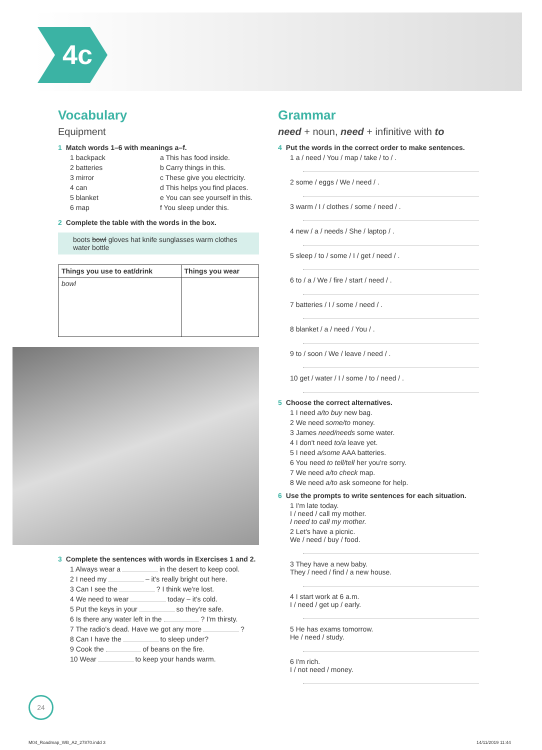4c
Vocabulary
Equipment
1 Match words 1–6 with meanings a–f.
1 backpack
2 batteries
3 mirror
4 can
5 blanket
6 map
a This has food inside.
b Carry things in this.
c These give you electricity.
d This helps you find places.
e You can see yourself in this.
f You sleep under this.
2 Complete the table with the words in the box.
boots bowl gloves hat knife sunglasses warm clothes water bottle
| Things you use to eat/drink | Things you wear |
| --- | --- |
| bowl | |
3 Complete the sentences with words in Exercises 1 and 2.
1 Always wear a in the desert to keep cool.
2 I need my – it's really bright out here.
3 Can I see the ? I think we're lost.
4 We need to wear today – it's cold.
5 Put the keys in your so they're safe.
6 Is there any water left in the ? I'm thirsty.
7 The radio's dead. Have we got any more ?
8 Can I have the to sleep under?
9 Cook the of beans on the fire.
10 Wear to keep your hands warm.
Grammar
need + noun, need + infinitive with to
4 Put the words in the correct order to make sentences.
1 a / need / You / map / take / to / .
2 some / eggs / We / need / .
3 warm / I / clothes / some / need / .
4 new / a / needs / She / laptop / .
5 sleep / to / some / I / get / need / .
6 to / a / We / fire / start / need / .
7 batteries / I / some / need / .
8 blanket / a / need / You / .
9 to / soon / We / leave / need / .
10 get / water / I / some / to / need / .
5 Choose the correct alternatives.
1 I need a/to buy new bag.
2 We need some/to money.
3 James need/needs some water.
4 I don't need to/a leave yet.
5 I need a/some AAA batteries.
6 You need to tell/tell her you're sorry.
7 We need a/to check map.
8 We need a/to ask someone for help.
6 Use the prompts to write sentences for each situation.
1 I'm late today.
I / need / call my mother.
I need to call my mother.
2 Let's have a picnic.
We / need / buy / food.
3 They have a new baby.
They / need / find / a new house.
4 I start work at 6 a.m.
I / need / get up / early.
5 He has exams tomorrow.
He / need / study.
6 I'm rich.
I / not need / money.
24
M04_Roadmap_WB_A2_27870.indd 3 14/11/2019 11:44